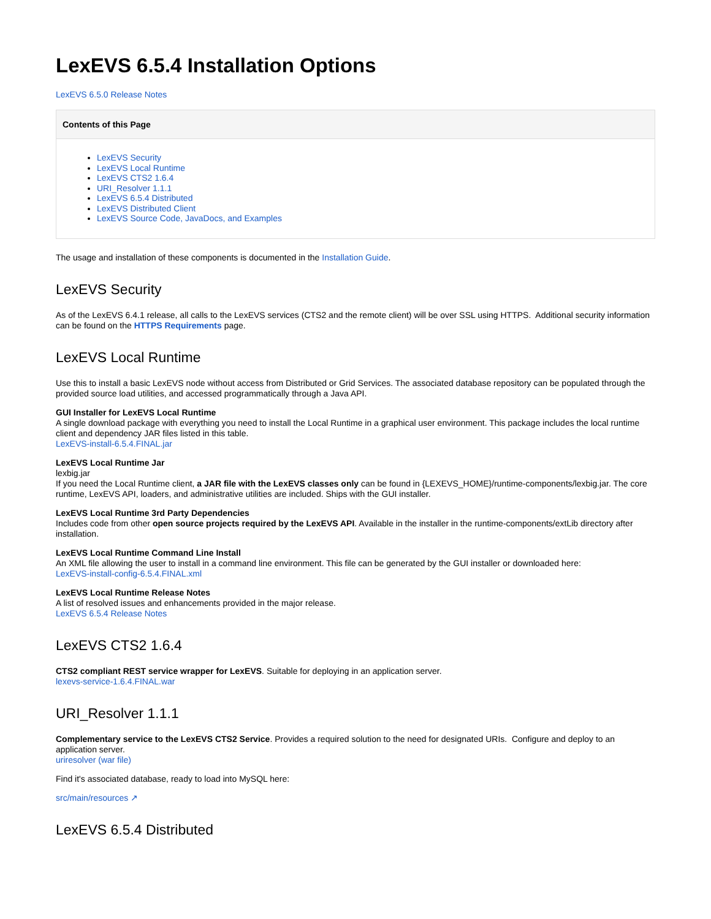LexEVS 6.5.4 Installation Options
LexEVS 6.5.0 Release Notes
Contents of this Page
LexEVS Security
LexEVS Local Runtime
LexEVS CTS2 1.6.4
URI_Resolver 1.1.1
LexEVS 6.5.4 Distributed
LexEVS Distributed Client
LexEVS Source Code, JavaDocs, and Examples
The usage and installation of these components is documented in the Installation Guide.
LexEVS Security
As of the LexEVS 6.4.1 release, all calls to the LexEVS services (CTS2 and the remote client) will be over SSL using HTTPS. Additional security information can be found on the HTTPS Requirements page.
LexEVS Local Runtime
Use this to install a basic LexEVS node without access from Distributed or Grid Services. The associated database repository can be populated through the provided source load utilities, and accessed programmatically through a Java API.
GUI Installer for LexEVS Local Runtime
A single download package with everything you need to install the Local Runtime in a graphical user environment. This package includes the local runtime client and dependency JAR files listed in this table.
LexEVS-install-6.5.4.FINAL.jar
LexEVS Local Runtime Jar
lexbig.jar
If you need the Local Runtime client, a JAR file with the LexEVS classes only can be found in {LEXEVS_HOME}/runtime-components/lexbig.jar. The core runtime, LexEVS API, loaders, and administrative utilities are included. Ships with the GUI installer.
LexEVS Local Runtime 3rd Party Dependencies
Includes code from other open source projects required by the LexEVS API. Available in the installer in the runtime-components/extLib directory after installation.
LexEVS Local Runtime Command Line Install
An XML file allowing the user to install in a command line environment. This file can be generated by the GUI installer or downloaded here:
LexEVS-install-config-6.5.4.FINAL.xml
LexEVS Local Runtime Release Notes
A list of resolved issues and enhancements provided in the major release.
LexEVS 6.5.4 Release Notes
LexEVS CTS2 1.6.4
CTS2 compliant REST service wrapper for LexEVS. Suitable for deploying in an application server.
lexevs-service-1.6.4.FINAL.war
URI_Resolver 1.1.1
Complementary service to the LexEVS CTS2 Service. Provides a required solution to the need for designated URIs. Configure and deploy to an application server.
uriresolver (war file)
Find it's associated database, ready to load into MySQL here:
src/main/resources ↗
LexEVS 6.5.4 Distributed